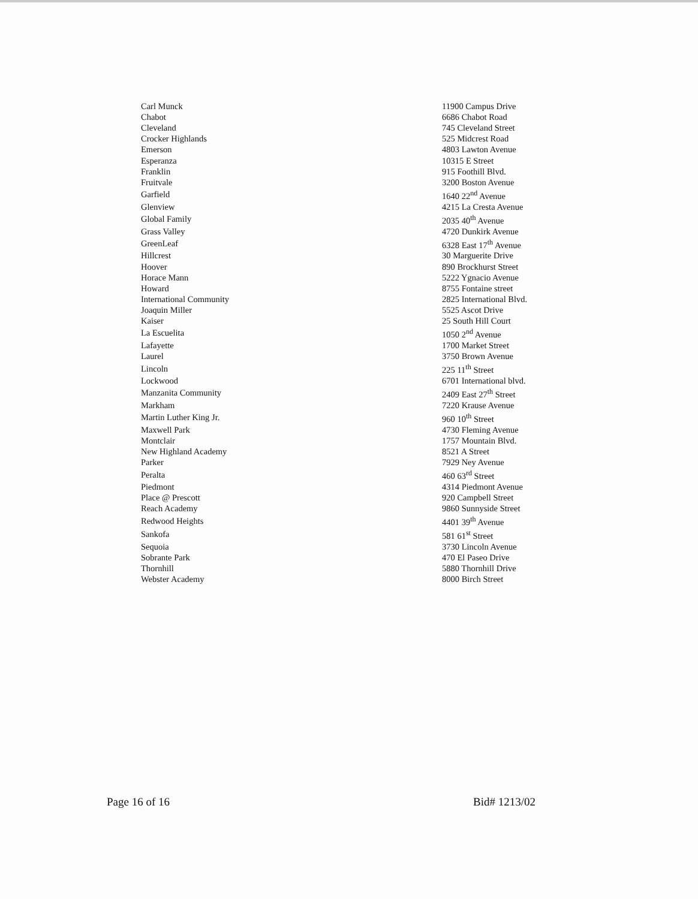| Carl Munck | 11900 Campus Drive |
| Chabot | 6686 Chabot Road |
| Cleveland | 745 Cleveland Street |
| Crocker Highlands | 525 Midcrest Road |
| Emerson | 4803 Lawton Avenue |
| Esperanza | 10315 E Street |
| Franklin | 915 Foothill Blvd. |
| Fruitvale | 3200 Boston Avenue |
| Garfield | 1640 22<sup>nd</sup> Avenue |
| Glenview | 4215 La Cresta Avenue |
| Global Family | 2035 40<sup>th</sup> Avenue |
| Grass Valley | 4720 Dunkirk Avenue |
| GreenLeaf | 6328 East 17<sup>th</sup> Avenue |
| Hillcrest | 30 Marguerite Drive |
| Hoover | 890 Brockhurst Street |
| Horace Mann | 5222 Ygnacio Avenue |
| Howard | 8755 Fontaine street |
| International Community | 2825 International Blvd. |
| Joaquin Miller | 5525 Ascot Drive |
| Kaiser | 25 South Hill Court |
| La Escuelita | 1050 2<sup>nd</sup> Avenue |
| Lafayette | 1700 Market Street |
| Laurel | 3750 Brown Avenue |
| Lincoln | 225 11<sup>th</sup> Street |
| Lockwood | 6701 International blvd. |
| Manzanita Community | 2409 East 27<sup>th</sup> Street |
| Markham | 7220 Krause Avenue |
| Martin Luther King Jr. | 960 10<sup>th</sup> Street |
| Maxwell Park | 4730 Fleming Avenue |
| Montclair | 1757 Mountain Blvd. |
| New Highland Academy | 8521 A Street |
| Parker | 7929 Ney Avenue |
| Peralta | 460 63<sup>rd</sup> Street |
| Piedmont | 4314 Piedmont Avenue |
| Place @ Prescott | 920 Campbell Street |
| Reach Academy | 9860 Sunnyside Street |
| Redwood Heights | 4401 39<sup>th</sup> Avenue |
| Sankofa | 581 61<sup>st</sup> Street |
| Sequoia | 3730 Lincoln Avenue |
| Sobrante Park | 470 El Paseo Drive |
| Thornhill | 5880 Thornhill Drive |
| Webster Academy | 8000 Birch Street |
Page 16 of 16 Bid# 1213/02